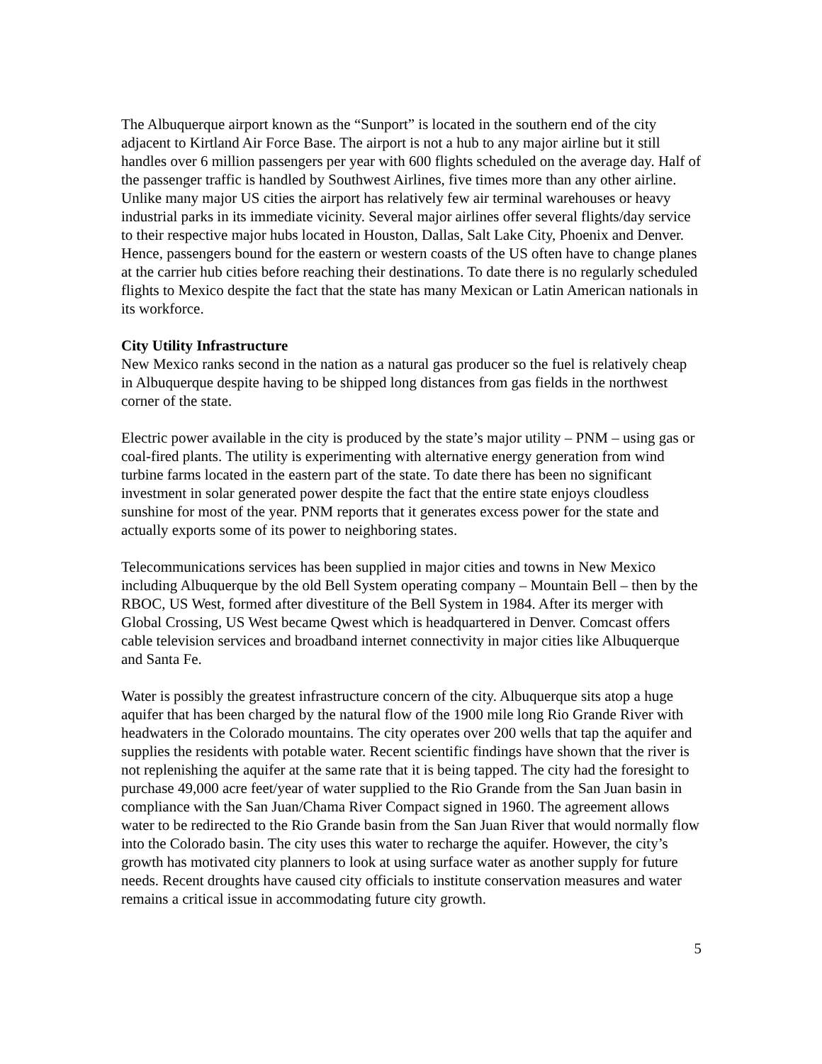The Albuquerque airport known as the “Sunport” is located in the southern end of the city adjacent to Kirtland Air Force Base. The airport is not a hub to any major airline but it still handles over 6 million passengers per year with 600 flights scheduled on the average day. Half of the passenger traffic is handled by Southwest Airlines, five times more than any other airline. Unlike many major US cities the airport has relatively few air terminal warehouses or heavy industrial parks in its immediate vicinity. Several major airlines offer several flights/day service to their respective major hubs located in Houston, Dallas, Salt Lake City, Phoenix and Denver. Hence, passengers bound for the eastern or western coasts of the US often have to change planes at the carrier hub cities before reaching their destinations. To date there is no regularly scheduled flights to Mexico despite the fact that the state has many Mexican or Latin American nationals in its workforce.
City Utility Infrastructure
New Mexico ranks second in the nation as a natural gas producer so the fuel is relatively cheap in Albuquerque despite having to be shipped long distances from gas fields in the northwest corner of the state.
Electric power available in the city is produced by the state’s major utility – PNM – using gas or coal-fired plants. The utility is experimenting with alternative energy generation from wind turbine farms located in the eastern part of the state. To date there has been no significant investment in solar generated power despite the fact that the entire state enjoys cloudless sunshine for most of the year. PNM reports that it generates excess power for the state and actually exports some of its power to neighboring states.
Telecommunications services has been supplied in major cities and towns in New Mexico including Albuquerque by the old Bell System operating company – Mountain Bell – then by the RBOC, US West, formed after divestiture of the Bell System in 1984. After its merger with Global Crossing, US West became Qwest which is headquartered in Denver. Comcast offers cable television services and broadband internet connectivity in major cities like Albuquerque and Santa Fe.
Water is possibly the greatest infrastructure concern of the city. Albuquerque sits atop a huge aquifer that has been charged by the natural flow of the 1900 mile long Rio Grande River with headwaters in the Colorado mountains. The city operates over 200 wells that tap the aquifer and supplies the residents with potable water. Recent scientific findings have shown that the river is not replenishing the aquifer at the same rate that it is being tapped. The city had the foresight to purchase 49,000 acre feet/year of water supplied to the Rio Grande from the San Juan basin in compliance with the San Juan/Chama River Compact signed in 1960. The agreement allows water to be redirected to the Rio Grande basin from the San Juan River that would normally flow into the Colorado basin. The city uses this water to recharge the aquifer. However, the city’s growth has motivated city planners to look at using surface water as another supply for future needs. Recent droughts have caused city officials to institute conservation measures and water remains a critical issue in accommodating future city growth.
5